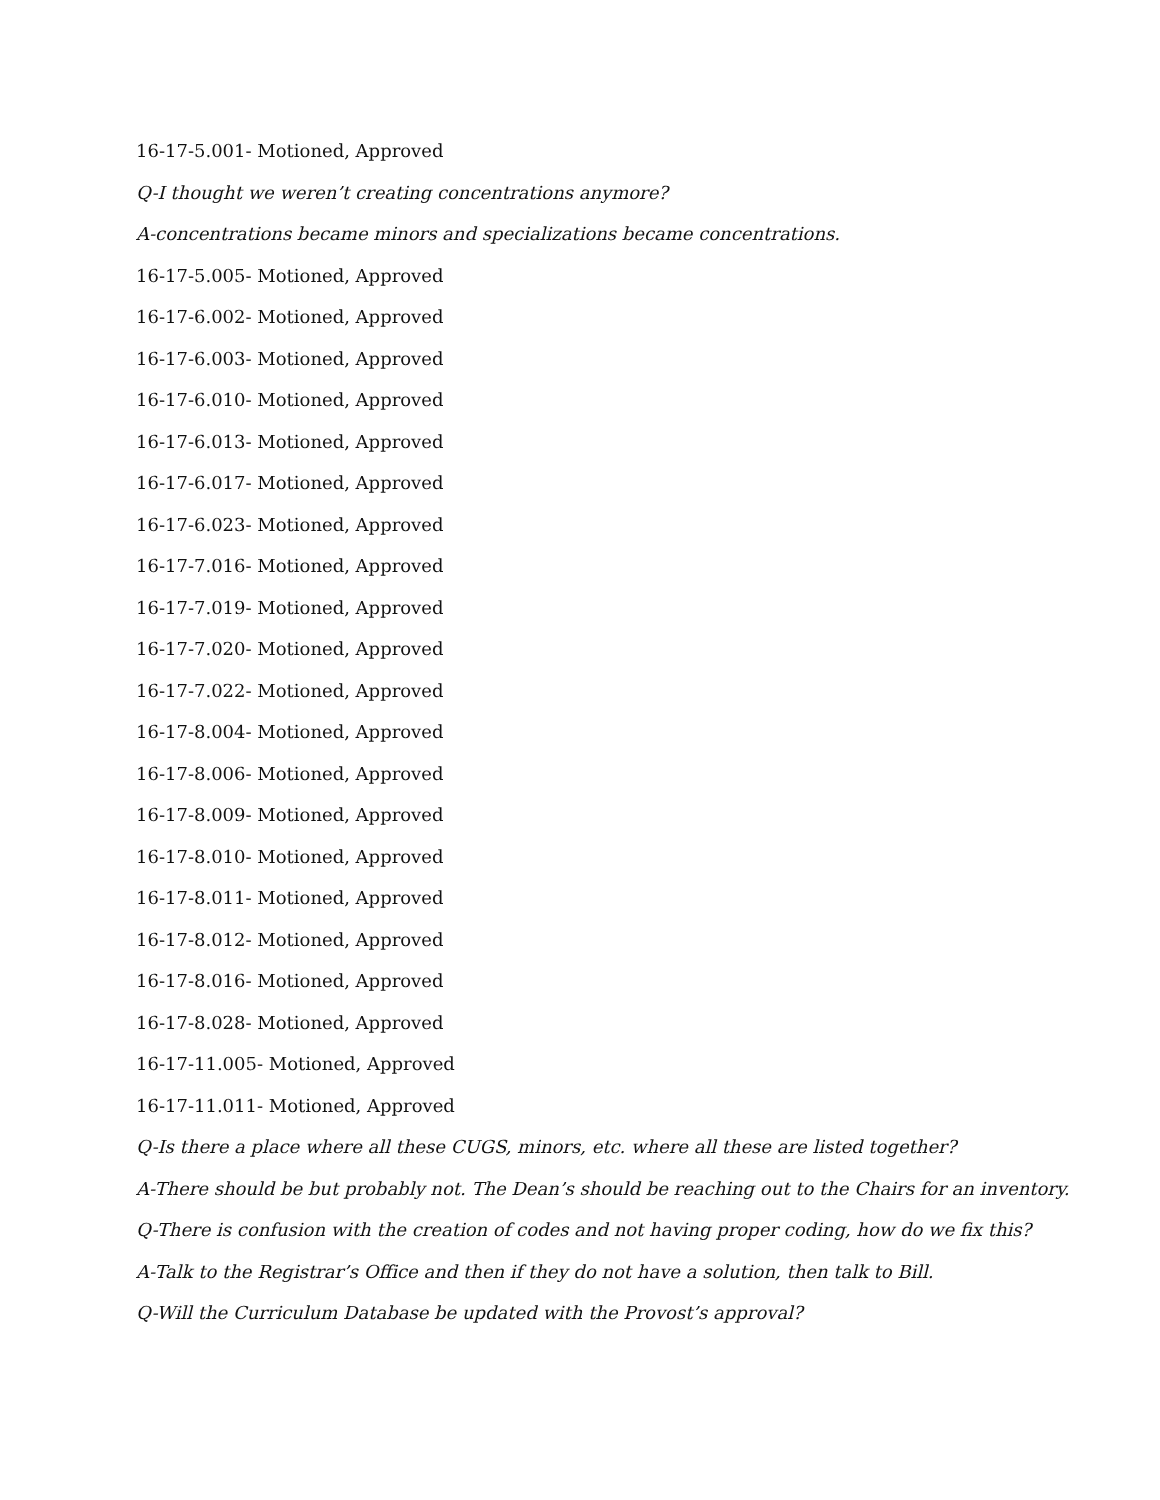16-17-5.001- Motioned, Approved
Q-I thought we weren’t creating concentrations anymore?
A-concentrations became minors and specializations became concentrations.
16-17-5.005- Motioned, Approved
16-17-6.002- Motioned, Approved
16-17-6.003- Motioned, Approved
16-17-6.010- Motioned, Approved
16-17-6.013- Motioned, Approved
16-17-6.017- Motioned, Approved
16-17-6.023- Motioned, Approved
16-17-7.016- Motioned, Approved
16-17-7.019- Motioned, Approved
16-17-7.020- Motioned, Approved
16-17-7.022- Motioned, Approved
16-17-8.004- Motioned, Approved
16-17-8.006- Motioned, Approved
16-17-8.009- Motioned, Approved
16-17-8.010- Motioned, Approved
16-17-8.011- Motioned, Approved
16-17-8.012- Motioned, Approved
16-17-8.016- Motioned, Approved
16-17-8.028- Motioned, Approved
16-17-11.005- Motioned, Approved
16-17-11.011- Motioned, Approved
Q-Is there a place where all these CUGS, minors, etc. where all these are listed together?
A-There should be but probably not. The Dean’s should be reaching out to the Chairs for an inventory.
Q-There is confusion with the creation of codes and not having proper coding, how do we fix this?
A-Talk to the Registrar’s Office and then if they do not have a solution, then talk to Bill.
Q-Will the Curriculum Database be updated with the Provost’s approval?